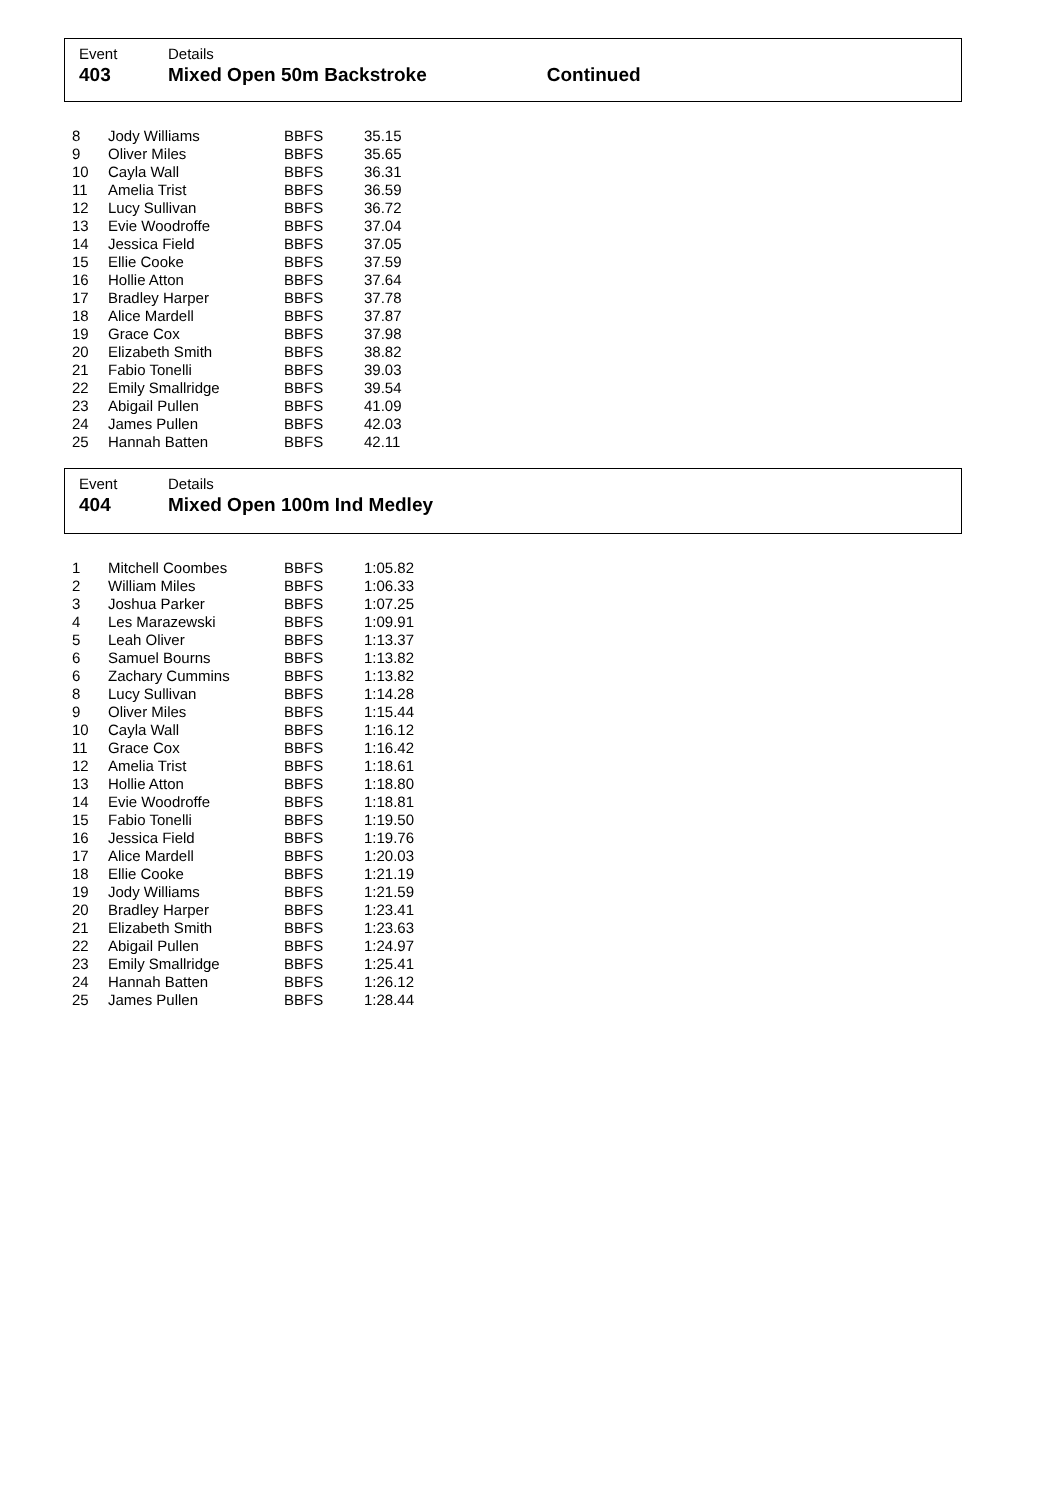Event Details
403 Mixed Open 50m Backstroke Continued
| 8 | Jody Williams | BBFS | 35.15 |
| 9 | Oliver Miles | BBFS | 35.65 |
| 10 | Cayla Wall | BBFS | 36.31 |
| 11 | Amelia Trist | BBFS | 36.59 |
| 12 | Lucy Sullivan | BBFS | 36.72 |
| 13 | Evie Woodroffe | BBFS | 37.04 |
| 14 | Jessica Field | BBFS | 37.05 |
| 15 | Ellie Cooke | BBFS | 37.59 |
| 16 | Hollie Atton | BBFS | 37.64 |
| 17 | Bradley Harper | BBFS | 37.78 |
| 18 | Alice Mardell | BBFS | 37.87 |
| 19 | Grace Cox | BBFS | 37.98 |
| 20 | Elizabeth Smith | BBFS | 38.82 |
| 21 | Fabio Tonelli | BBFS | 39.03 |
| 22 | Emily Smallridge | BBFS | 39.54 |
| 23 | Abigail Pullen | BBFS | 41.09 |
| 24 | James Pullen | BBFS | 42.03 |
| 25 | Hannah Batten | BBFS | 42.11 |
Event Details
404 Mixed Open 100m Ind Medley
| 1 | Mitchell Coombes | BBFS | 1:05.82 |
| 2 | William Miles | BBFS | 1:06.33 |
| 3 | Joshua Parker | BBFS | 1:07.25 |
| 4 | Les Marazewski | BBFS | 1:09.91 |
| 5 | Leah Oliver | BBFS | 1:13.37 |
| 6 | Samuel Bourns | BBFS | 1:13.82 |
| 6 | Zachary Cummins | BBFS | 1:13.82 |
| 8 | Lucy Sullivan | BBFS | 1:14.28 |
| 9 | Oliver Miles | BBFS | 1:15.44 |
| 10 | Cayla Wall | BBFS | 1:16.12 |
| 11 | Grace Cox | BBFS | 1:16.42 |
| 12 | Amelia Trist | BBFS | 1:18.61 |
| 13 | Hollie Atton | BBFS | 1:18.80 |
| 14 | Evie Woodroffe | BBFS | 1:18.81 |
| 15 | Fabio Tonelli | BBFS | 1:19.50 |
| 16 | Jessica Field | BBFS | 1:19.76 |
| 17 | Alice Mardell | BBFS | 1:20.03 |
| 18 | Ellie Cooke | BBFS | 1:21.19 |
| 19 | Jody Williams | BBFS | 1:21.59 |
| 20 | Bradley Harper | BBFS | 1:23.41 |
| 21 | Elizabeth Smith | BBFS | 1:23.63 |
| 22 | Abigail Pullen | BBFS | 1:24.97 |
| 23 | Emily Smallridge | BBFS | 1:25.41 |
| 24 | Hannah Batten | BBFS | 1:26.12 |
| 25 | James Pullen | BBFS | 1:28.44 |